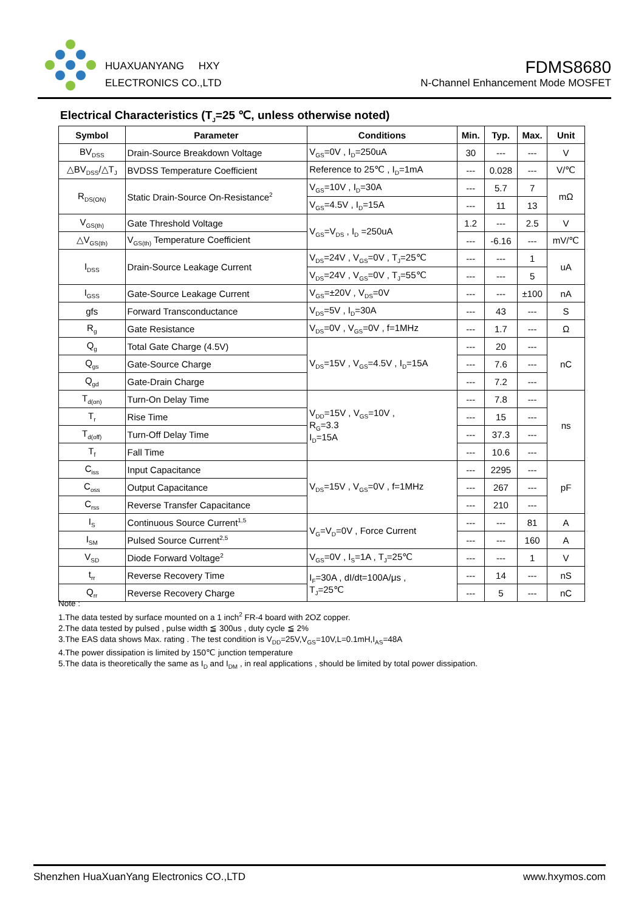HUAXUANYANG HXY
ELECTRONICS CO.,LTD
FDMS8680
N-Channel Enhancement Mode MOSFET
Electrical Characteristics (T<sub>J</sub>=25 ℃, unless otherwise noted)
| Symbol | Parameter | Conditions | Min. | Typ. | Max. | Unit |
| --- | --- | --- | --- | --- | --- | --- |
| BV<sub>DSS</sub> | Drain-Source Breakdown Voltage | V<sub>GS</sub>=0V , I<sub>D</sub>=250uA | 30 | --- | --- | V |
| △BV<sub>DSS</sub>/△T<sub>J</sub> | BVDSS Temperature Coefficient | Reference to 25℃ , I<sub>D</sub>=1mA | --- | 0.028 | --- | V/℃ |
| R<sub>DS(ON)</sub> | Static Drain-Source On-Resistance<sup>2</sup> | V<sub>GS</sub>=10V , I<sub>D</sub>=30A | --- | 5.7 | 7 | mΩ |
| | | V<sub>GS</sub>=4.5V , I<sub>D</sub>=15A | --- | 11 | 13 | |
| V<sub>GS(th)</sub> | Gate Threshold Voltage | V<sub>GS</sub>=V<sub>DS</sub> , I<sub>D</sub> =250uA | 1.2 | --- | 2.5 | V |
| △V<sub>GS(th)</sub> | V<sub>GS(th)</sub> Temperature Coefficient | | --- | -6.16 | --- | mV/℃ |
| I<sub>DSS</sub> | Drain-Source Leakage Current | V<sub>DS</sub>=24V , V<sub>GS</sub>=0V , T<sub>J</sub>=25℃ | --- | --- | 1 | uA |
| | | V<sub>DS</sub>=24V , V<sub>GS</sub>=0V , T<sub>J</sub>=55℃ | --- | --- | 5 | |
| I<sub>GSS</sub> | Gate-Source Leakage Current | V<sub>GS</sub>=±20V , V<sub>DS</sub>=0V | --- | --- | ±100 | nA |
| gfs | Forward Transconductance | V<sub>DS</sub>=5V , I<sub>D</sub>=30A | --- | 43 | --- | S |
| R<sub>g</sub> | Gate Resistance | V<sub>DS</sub>=0V , V<sub>GS</sub>=0V , f=1MHz | --- | 1.7 | --- | Ω |
| Q<sub>g</sub> | Total Gate Charge (4.5V) | V<sub>DS</sub>=15V , V<sub>GS</sub>=4.5V , I<sub>D</sub>=15A | --- | 20 | --- | nC |
| Q<sub>gs</sub> | Gate-Source Charge | | --- | 7.6 | --- | |
| Q<sub>gd</sub> | Gate-Drain Charge | | --- | 7.2 | --- | |
| T<sub>d(on)</sub> | Turn-On Delay Time | V<sub>DD</sub>=15V , V<sub>GS</sub>=10V , R<sub>G</sub>=3.3 I<sub>D</sub>=15A | --- | 7.8 | --- | ns |
| T<sub>r</sub> | Rise Time | | --- | 15 | --- | |
| T<sub>d(off)</sub> | Turn-Off Delay Time | | --- | 37.3 | --- | |
| T<sub>f</sub> | Fall Time | | --- | 10.6 | --- | |
| C<sub>iss</sub> | Input Capacitance | V<sub>DS</sub>=15V , V<sub>GS</sub>=0V , f=1MHz | --- | 2295 | --- | pF |
| C<sub>oss</sub> | Output Capacitance | | --- | 267 | --- | |
| C<sub>rss</sub> | Reverse Transfer Capacitance | | --- | 210 | --- | |
| I<sub>S</sub> | Continuous Source Current<sup>1,5</sup> | V<sub>G</sub>=V<sub>D</sub>=0V , Force Current | --- | --- | 81 | A |
| I<sub>SM</sub> | Pulsed Source Current<sup>2,5</sup> | | --- | --- | 160 | A |
| V<sub>SD</sub> | Diode Forward Voltage<sup>2</sup> | V<sub>GS</sub>=0V , I<sub>S</sub>=1A , T<sub>J</sub>=25℃ | --- | --- | 1 | V |
| t<sub>rr</sub> | Reverse Recovery Time | I<sub>F</sub>=30A , dI/dt=100A/μs , T<sub>J</sub>=25℃ | --- | 14 | --- | nS |
| Q<sub>rr</sub> | Reverse Recovery Charge | | --- | 5 | --- | nC |
Note :
1.The data tested by surface mounted on a 1 inch<sup>2</sup> FR-4 board with 2OZ copper.
2.The data tested by pulsed , pulse width ≦ 300us , duty cycle ≦ 2%
3.The EAS data shows Max. rating . The test condition is V<sub>DD</sub>=25V,V<sub>GS</sub>=10V,L=0.1mH,I<sub>AS</sub>=48A
4.The power dissipation is limited by 150℃ junction temperature
5.The data is theoretically the same as I<sub>D</sub> and I<sub>DM</sub> , in real applications , should be limited by total power dissipation.
Shenzhen HuaXuanYang Electronics CO.,LTD www.hxymos.com